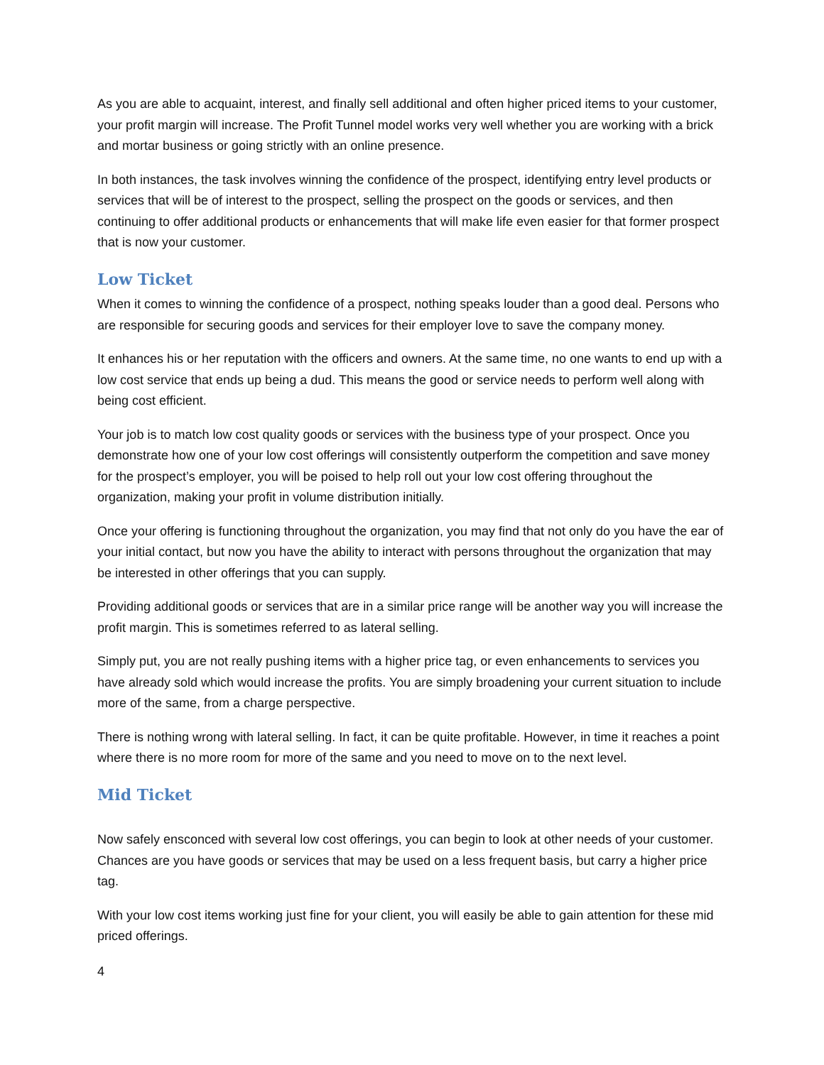As you are able to acquaint, interest, and finally sell additional and often higher priced items to your customer, your profit margin will increase. The Profit Tunnel model works very well whether you are working with a brick and mortar business or going strictly with an online presence.
In both instances, the task involves winning the confidence of the prospect, identifying entry level products or services that will be of interest to the prospect, selling the prospect on the goods or services, and then continuing to offer additional products or enhancements that will make life even easier for that former prospect that is now your customer.
Low Ticket
When it comes to winning the confidence of a prospect, nothing speaks louder than a good deal. Persons who are responsible for securing goods and services for their employer love to save the company money.
It enhances his or her reputation with the officers and owners. At the same time, no one wants to end up with a low cost service that ends up being a dud. This means the good or service needs to perform well along with being cost efficient.
Your job is to match low cost quality goods or services with the business type of your prospect. Once you demonstrate how one of your low cost offerings will consistently outperform the competition and save money for the prospect’s employer, you will be poised to help roll out your low cost offering throughout the organization, making your profit in volume distribution initially.
Once your offering is functioning throughout the organization, you may find that not only do you have the ear of your initial contact, but now you have the ability to interact with persons throughout the organization that may be interested in other offerings that you can supply.
Providing additional goods or services that are in a similar price range will be another way you will increase the profit margin. This is sometimes referred to as lateral selling.
Simply put, you are not really pushing items with a higher price tag, or even enhancements to services you have already sold which would increase the profits. You are simply broadening your current situation to include more of the same, from a charge perspective.
There is nothing wrong with lateral selling. In fact, it can be quite profitable. However, in time it reaches a point where there is no more room for more of the same and you need to move on to the next level.
Mid Ticket
Now safely ensconced with several low cost offerings, you can begin to look at other needs of your customer. Chances are you have goods or services that may be used on a less frequent basis, but carry a higher price tag.
With your low cost items working just fine for your client, you will easily be able to gain attention for these mid priced offerings.
4